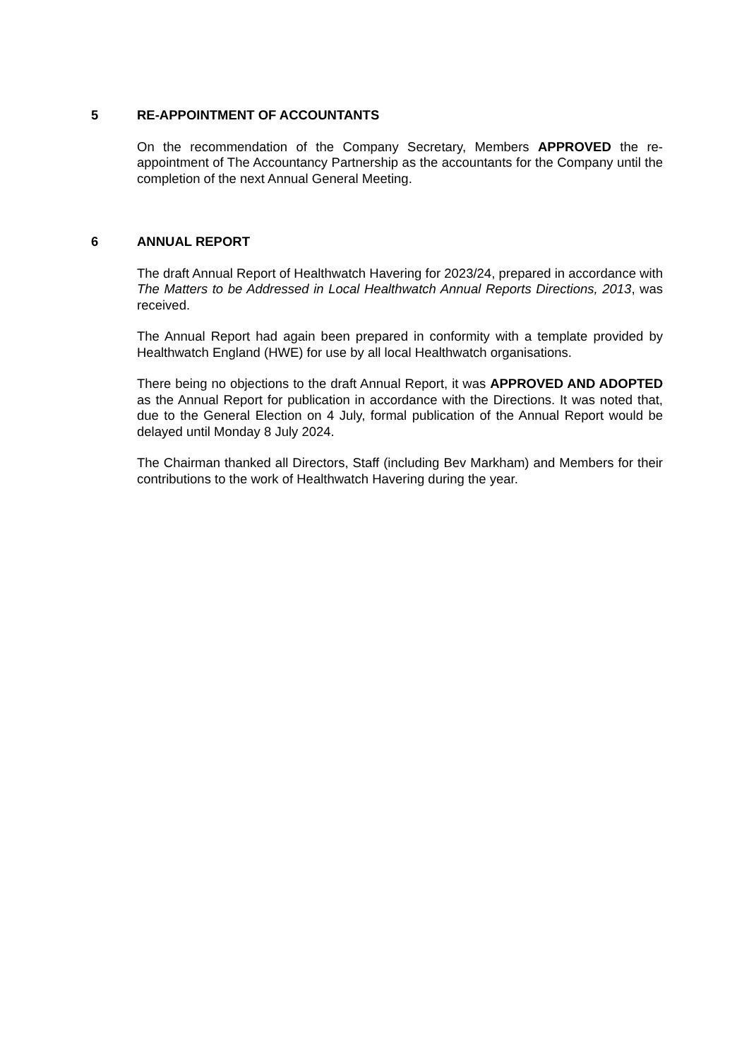5 RE-APPOINTMENT OF ACCOUNTANTS
On the recommendation of the Company Secretary, Members APPROVED the re-appointment of The Accountancy Partnership as the accountants for the Company until the completion of the next Annual General Meeting.
6 ANNUAL REPORT
The draft Annual Report of Healthwatch Havering for 2023/24, prepared in accordance with The Matters to be Addressed in Local Healthwatch Annual Reports Directions, 2013, was received.
The Annual Report had again been prepared in conformity with a template provided by Healthwatch England (HWE) for use by all local Healthwatch organisations.
There being no objections to the draft Annual Report, it was APPROVED AND ADOPTED as the Annual Report for publication in accordance with the Directions. It was noted that, due to the General Election on 4 July, formal publication of the Annual Report would be delayed until Monday 8 July 2024.
The Chairman thanked all Directors, Staff (including Bev Markham) and Members for their contributions to the work of Healthwatch Havering during the year.